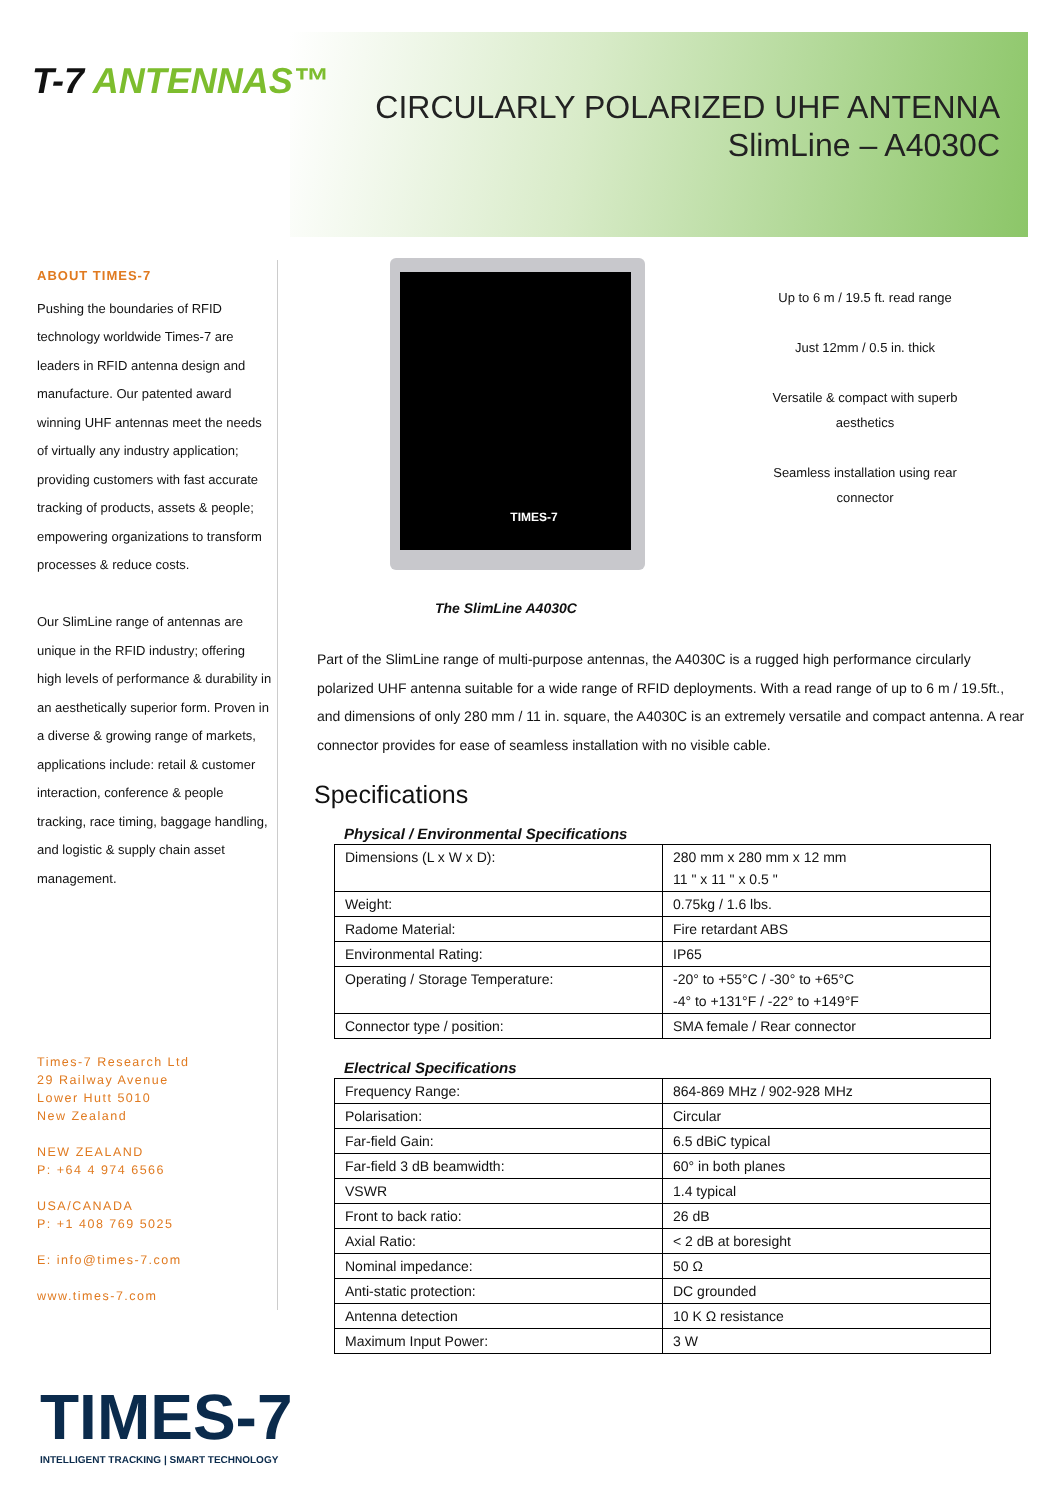T-7 ANTENNAS™
CIRCULARLY POLARIZED UHF ANTENNA
SlimLine – A4030C
ABOUT TIMES-7
Pushing the boundaries of RFID technology worldwide Times-7 are leaders in RFID antenna design and manufacture. Our patented award winning UHF antennas meet the needs of virtually any industry application; providing customers with fast accurate tracking of products, assets & people; empowering organizations to transform processes & reduce costs.
Our SlimLine range of antennas are unique in the RFID industry; offering high levels of performance & durability in an aesthetically superior form. Proven in a diverse & growing range of markets, applications include: retail & customer interaction, conference & people tracking, race timing, baggage handling, and logistic & supply chain asset management.
Times-7 Research Ltd
29 Railway Avenue
Lower Hutt 5010
New Zealand
NEW ZEALAND
P: +64 4 974 6566
USA/CANADA
P: +1 408 769 5025
E: info@times-7.com
www.times-7.com
TIMES-7
Up to 6 m / 19.5 ft. read range
Just 12mm / 0.5 in. thick
Versatile & compact with superb aesthetics
Seamless installation using rear connector
The SlimLine A4030C
Part of the SlimLine range of multi-purpose antennas, the A4030C is a rugged high performance circularly polarized UHF antenna suitable for a wide range of RFID deployments. With a read range of up to 6 m / 19.5ft., and dimensions of only 280 mm / 11 in. square, the A4030C is an extremely versatile and compact antenna. A rear connector provides for ease of seamless installation with no visible cable.
Specifications
Physical / Environmental Specifications
| Dimensions (L x W x D): | 280 mm x 280 mm x 12 mm 11 " x 11 " x 0.5 " |
| Weight: | 0.75kg / 1.6 lbs. |
| Radome Material: | Fire retardant ABS |
| Environmental Rating: | IP65 |
| Operating / Storage Temperature: | -20° to +55°C / -30° to +65°C -4° to +131°F / -22° to +149°F |
| Connector type / position: | SMA female / Rear connector |
Electrical Specifications
| Frequency Range: | 864-869 MHz / 902-928 MHz |
| Polarisation: | Circular |
| Far-field Gain: | 6.5 dBiC typical |
| Far-field 3 dB beamwidth: | 60° in both planes |
| VSWR | 1.4 typical |
| Front to back ratio: | 26 dB |
| Axial Ratio: | < 2 dB at boresight |
| Nominal impedance: | 50 Ω |
| Anti-static protection: | DC grounded |
| Antenna detection | 10 K Ω resistance |
| Maximum Input Power: | 3 W |
TIMES-7
INTELLIGENT TRACKING | SMART TECHNOLOGY